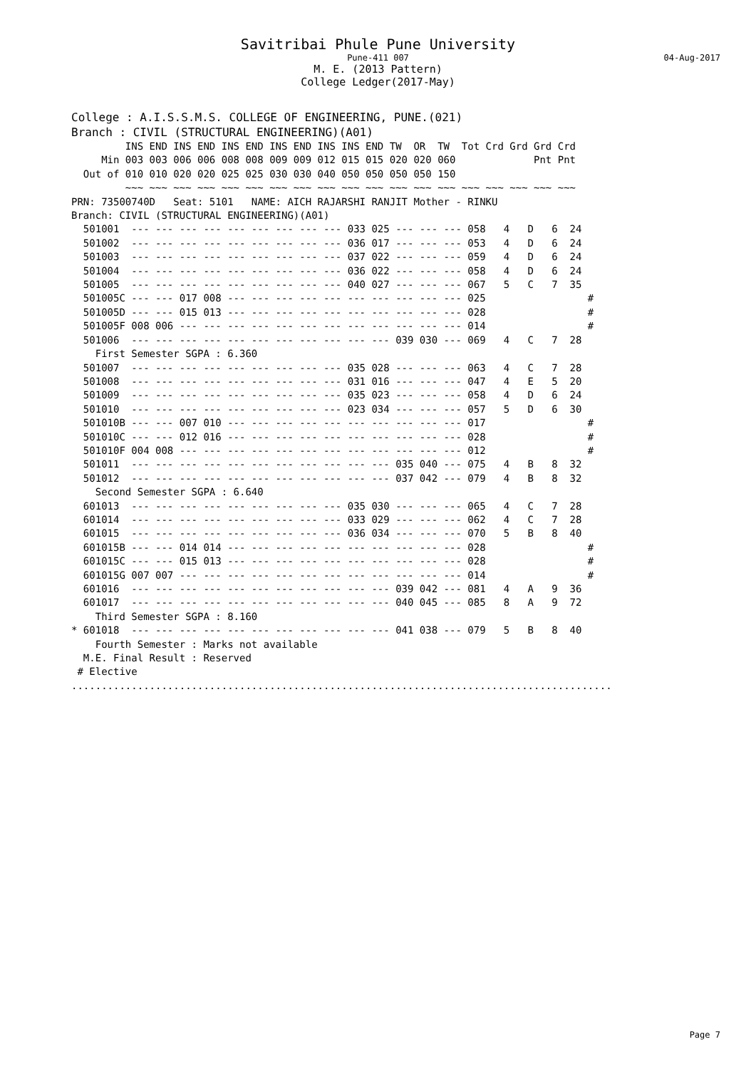Savitribai Phule Pune University
Pune-411 007 04-Aug-2017
M. E. (2013 Pattern)
College Ledger(2017-May)
College : A.I.S.S.M.S. COLLEGE OF ENGINEERING, PUNE.(021) Branch : CIVIL (STRUCTURAL ENGINEERING)(A01)
         INS END INS END INS END INS END INS INS END TW  OR  TW  Tot Crd Grd Grd Crd
     Min 003 003 006 006 008 008 009 009 012 015 015 020 020 060             Pnt Pnt
  Out of 010 010 020 020 025 025 030 030 040 050 050 050 050 150
         ~~~ ~~~ ~~~ ~~~ ~~~ ~~~ ~~~ ~~~ ~~~ ~~~ ~~~ ~~~ ~~~ ~~~ ~~~ ~~~ ~~~ ~~~ ~~~
PRN: 73500740D   Seat: 5101   NAME: AICH RAJARSHI RANJIT Mother - RINKU
Branch: CIVIL (STRUCTURAL ENGINEERING)(A01)
  501001  --- --- --- --- --- --- --- --- --- 033 025 --- --- --- 058   4   D   6  24
  501002  --- --- --- --- --- --- --- --- --- 036 017 --- --- --- 053   4   D   6  24
  501003  --- --- --- --- --- --- --- --- --- 037 022 --- --- --- 059   4   D   6  24
  501004  --- --- --- --- --- --- --- --- --- 036 022 --- --- --- 058   4   D   6  24
  501005  --- --- --- --- --- --- --- --- --- 040 027 --- --- --- 067   5   C   7  35
  501005C --- --- 017 008 --- --- --- --- --- --- --- --- --- --- 025                 #
  501005D --- --- 015 013 --- --- --- --- --- --- --- --- --- --- 028                 #
  501005F 008 006 --- --- --- --- --- --- --- --- --- --- --- --- 014                 #
  501006  --- --- --- --- --- --- --- --- --- --- --- 039 030 --- 069   4   C   7  28
    First Semester SGPA : 6.360
  501007  --- --- --- --- --- --- --- --- --- 035 028 --- --- --- 063   4   C   7  28
  501008  --- --- --- --- --- --- --- --- --- 031 016 --- --- --- 047   4   E   5  20
  501009  --- --- --- --- --- --- --- --- --- 035 023 --- --- --- 058   4   D   6  24
  501010  --- --- --- --- --- --- --- --- --- 023 034 --- --- --- 057   5   D   6  30
  501010B --- --- 007 010 --- --- --- --- --- --- --- --- --- --- 017                 #
  501010C --- --- 012 016 --- --- --- --- --- --- --- --- --- --- 028                 #
  501010F 004 008 --- --- --- --- --- --- --- --- --- --- --- --- 012                 #
  501011  --- --- --- --- --- --- --- --- --- --- --- 035 040 --- 075   4   B   8  32
  501012  --- --- --- --- --- --- --- --- --- --- --- 037 042 --- 079   4   B   8  32
    Second Semester SGPA : 6.640
  601013  --- --- --- --- --- --- --- --- --- 035 030 --- --- --- 065   4   C   7  28
  601014  --- --- --- --- --- --- --- --- --- 033 029 --- --- --- 062   4   C   7  28
  601015  --- --- --- --- --- --- --- --- --- 036 034 --- --- --- 070   5   B   8  40
  601015B --- --- 014 014 --- --- --- --- --- --- --- --- --- --- 028                 #
  601015C --- --- 015 013 --- --- --- --- --- --- --- --- --- --- 028                 #
  601015G 007 007 --- --- --- --- --- --- --- --- --- --- --- --- 014                 #
  601016  --- --- --- --- --- --- --- --- --- --- --- 039 042 --- 081   4   A   9  36
  601017  --- --- --- --- --- --- --- --- --- --- --- 040 045 --- 085   8   A   9  72
    Third Semester SGPA : 8.160
* 601018  --- --- --- --- --- --- --- --- --- --- --- 041 038 --- 079   5   B   8  40
    Fourth Semester : Marks not available
  M.E. Final Result : Reserved
 # Elective
..........................................................................................
Page 7